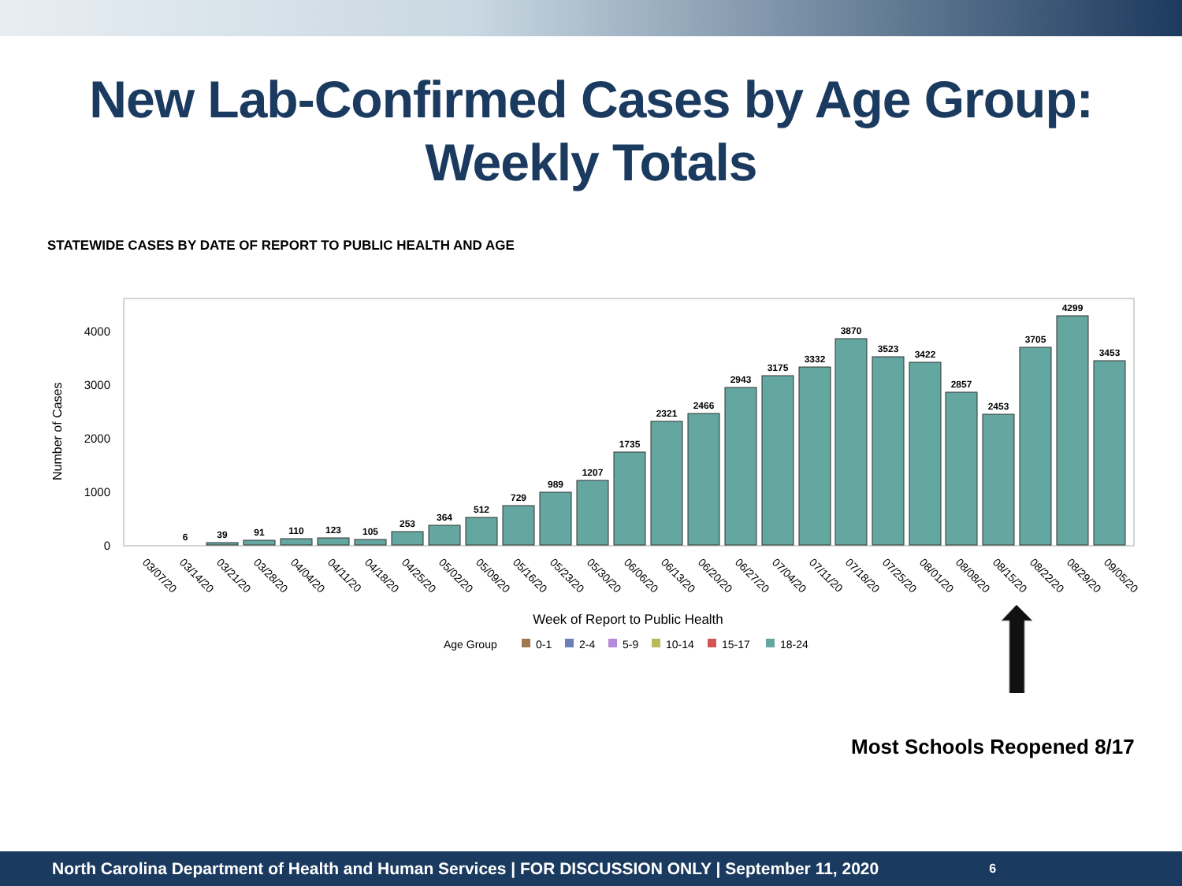New Lab-Confirmed Cases by Age Group:
Weekly Totals
STATEWIDE CASES BY DATE OF REPORT TO PUBLIC HEALTH AND AGE
4000
3000
2000
1000
0
Number of Cases
6
39
91
110
123
105
253
364
512
729
989
1207
1735
2321
2466
2943
3175
3332
3870
3523
3422
2857
2453
3705
4299
3453
03/07/20
03/14/20
03/21/20
03/28/20
04/04/20
04/11/20
04/18/20
04/25/20
05/02/20
05/09/20
05/16/20
05/23/20
05/30/20
06/06/20
06/13/20
06/20/20
06/27/20
07/04/20
07/11/20
07/18/20
07/25/20
08/01/20
08/08/20
08/15/20
08/22/20
08/29/20
09/05/20
Week of Report to Public Health
Age Group
0-1
2-4
5-9
10-14
15-17
18-24
Most Schools Reopened 8/17
North Carolina Department of Health and Human Services | FOR DISCUSSION ONLY | September 11, 2020 6